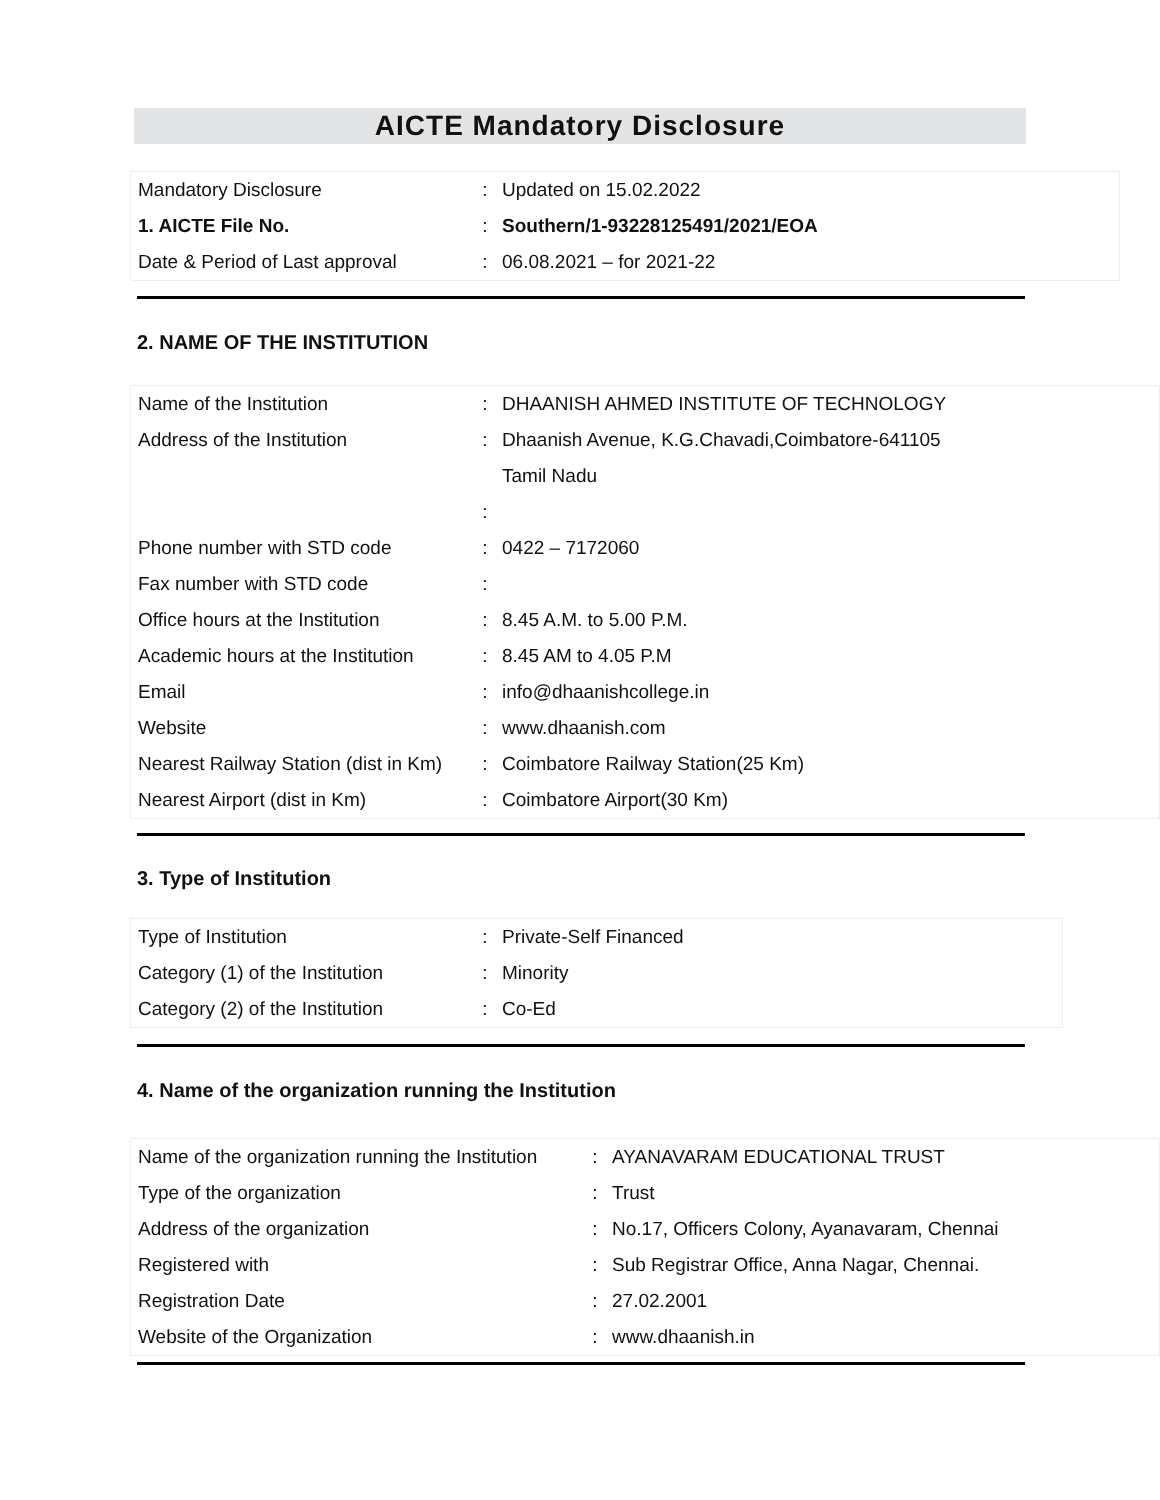AICTE Mandatory Disclosure
| Mandatory Disclosure | : | Updated on 15.02.2022 |
| 1. AICTE File No. | : | Southern/1-93228125491/2021/EOA |
| Date & Period of Last approval | : | 06.08.2021 – for 2021-22 |
2. NAME OF THE INSTITUTION
| Name of the Institution | : | DHAANISH AHMED INSTITUTE OF TECHNOLOGY |
| Address of the Institution | : | Dhaanish Avenue, K.G.Chavadi,Coimbatore-641105 |
| | | Tamil Nadu |
| | : | |
| Phone number with STD code | : | 0422 – 7172060 |
| Fax number with STD code | : | |
| Office hours at the Institution | : | 8.45 A.M. to 5.00 P.M. |
| Academic hours at the Institution | : | 8.45 AM to 4.05 P.M |
| Email | : | info@dhaanishcollege.in |
| Website | : | www.dhaanish.com |
| Nearest Railway Station (dist in Km) | : | Coimbatore Railway Station(25 Km) |
| Nearest Airport (dist in Km) | : | Coimbatore Airport(30 Km) |
3. Type of Institution
| Type of Institution | : | Private-Self Financed |
| Category (1) of the Institution | : | Minority |
| Category (2) of the Institution | : | Co-Ed |
4. Name of the organization running the Institution
| Name of the organization running the Institution | : | AYANAVARAM EDUCATIONAL TRUST |
| Type of the organization | : | Trust |
| Address of the organization | : | No.17, Officers Colony, Ayanavaram, Chennai |
| Registered with | : | Sub Registrar Office, Anna Nagar, Chennai. |
| Registration Date | : | 27.02.2001 |
| Website of the Organization | : | www.dhaanish.in |